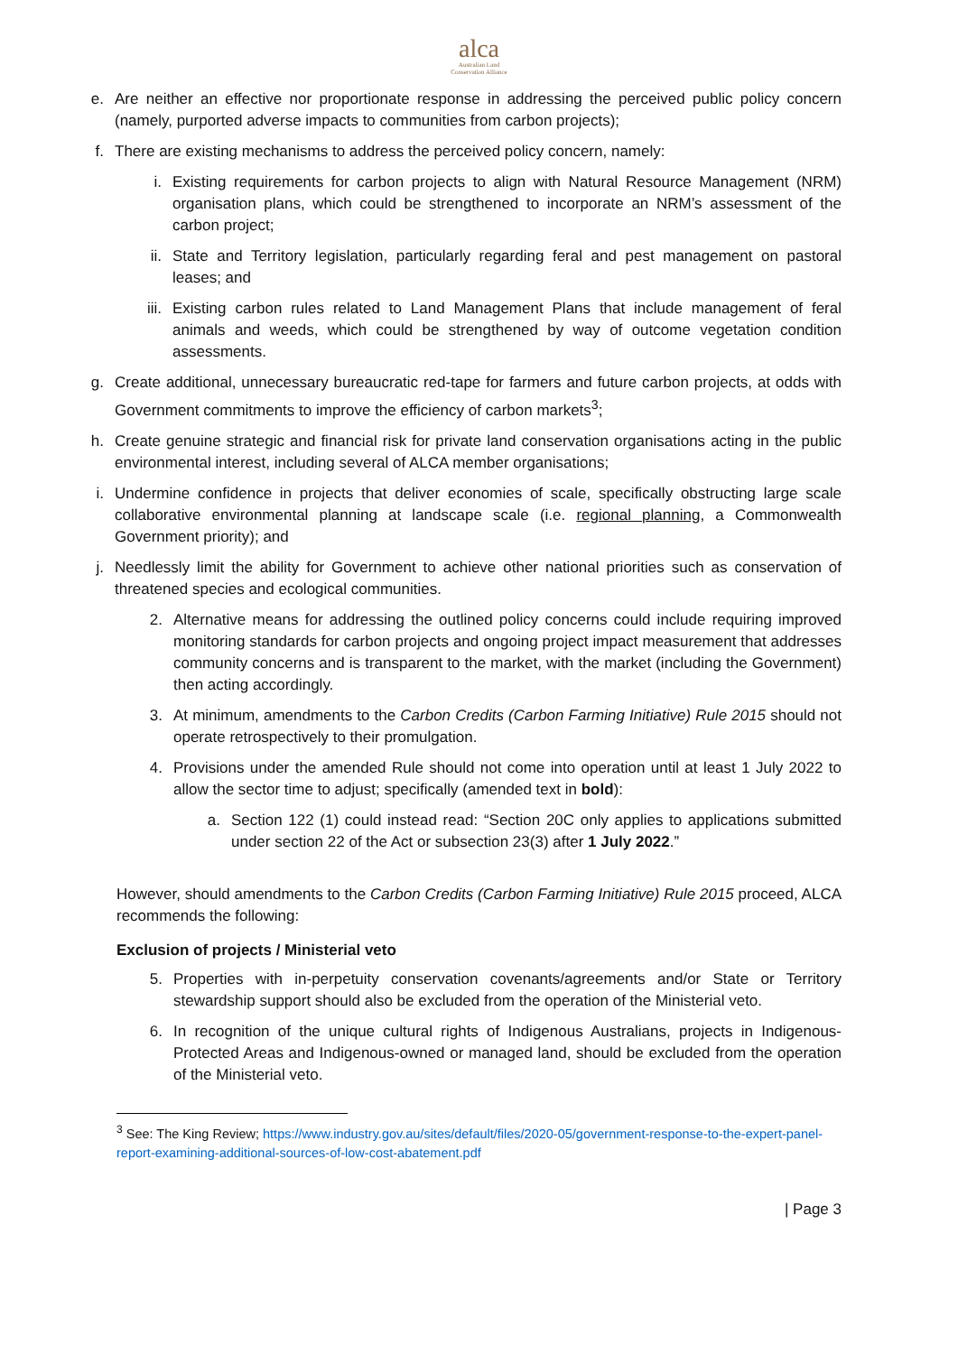alca
Australian Land
Conservation Alliance
e. Are neither an effective nor proportionate response in addressing the perceived public policy concern (namely, purported adverse impacts to communities from carbon projects);
f. There are existing mechanisms to address the perceived policy concern, namely:
i. Existing requirements for carbon projects to align with Natural Resource Management (NRM) organisation plans, which could be strengthened to incorporate an NRM’s assessment of the carbon project;
ii. State and Territory legislation, particularly regarding feral and pest management on pastoral leases; and
iii. Existing carbon rules related to Land Management Plans that include management of feral animals and weeds, which could be strengthened by way of outcome vegetation condition assessments.
g. Create additional, unnecessary bureaucratic red-tape for farmers and future carbon projects, at odds with Government commitments to improve the efficiency of carbon markets<sup>3</sup>;
h. Create genuine strategic and financial risk for private land conservation organisations acting in the public environmental interest, including several of ALCA member organisations;
i. Undermine confidence in projects that deliver economies of scale, specifically obstructing large scale collaborative environmental planning at landscape scale (i.e. regional planning, a Commonwealth Government priority); and
j. Needlessly limit the ability for Government to achieve other national priorities such as conservation of threatened species and ecological communities.
2. Alternative means for addressing the outlined policy concerns could include requiring improved monitoring standards for carbon projects and ongoing project impact measurement that addresses community concerns and is transparent to the market, with the market (including the Government) then acting accordingly.
3. At minimum, amendments to the Carbon Credits (Carbon Farming Initiative) Rule 2015 should not operate retrospectively to their promulgation.
4. Provisions under the amended Rule should not come into operation until at least 1 July 2022 to allow the sector time to adjust; specifically (amended text in bold):
a. Section 122 (1) could instead read: “Section 20C only applies to applications submitted under section 22 of the Act or subsection 23(3) after 1 July 2022.”
However, should amendments to the Carbon Credits (Carbon Farming Initiative) Rule 2015 proceed, ALCA recommends the following:
Exclusion of projects / Ministerial veto
5. Properties with in-perpetuity conservation covenants/agreements and/or State or Territory stewardship support should also be excluded from the operation of the Ministerial veto.
6. In recognition of the unique cultural rights of Indigenous Australians, projects in Indigenous-Protected Areas and Indigenous-owned or managed land, should be excluded from the operation of the Ministerial veto.
<sup>3</sup> See: The King Review; https://www.industry.gov.au/sites/default/files/2020-05/government-response-to-the-expert-panel-report-examining-additional-sources-of-low-cost-abatement.pdf
| Page 3